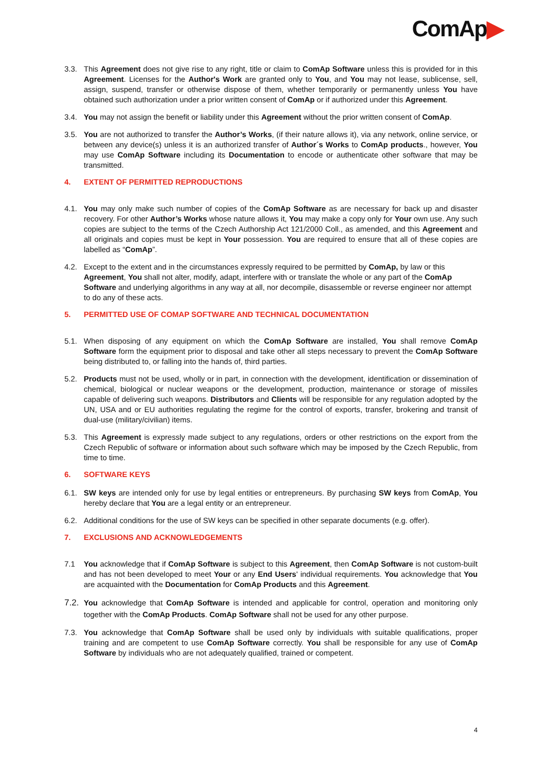ComAp▶
3.3. This Agreement does not give rise to any right, title or claim to ComAp Software unless this is provided for in this Agreement. Licenses for the Author's Work are granted only to You, and You may not lease, sublicense, sell, assign, suspend, transfer or otherwise dispose of them, whether temporarily or permanently unless You have obtained such authorization under a prior written consent of ComAp or if authorized under this Agreement.
3.4. You may not assign the benefit or liability under this Agreement without the prior written consent of ComAp.
3.5. You are not authorized to transfer the Author’s Works, (if their nature allows it), via any network, online service, or between any device(s) unless it is an authorized transfer of Author´s Works to ComAp products., however, You may use ComAp Software including its Documentation to encode or authenticate other software that may be transmitted.
4. EXTENT OF PERMITTED REPRODUCTIONS
4.1. You may only make such number of copies of the ComAp Software as are necessary for back up and disaster recovery. For other Author’s Works whose nature allows it, You may make a copy only for Your own use. Any such copies are subject to the terms of the Czech Authorship Act 121/2000 Coll., as amended, and this Agreement and all originals and copies must be kept in Your possession. You are required to ensure that all of these copies are labelled as “ComAp”.
4.2. Except to the extent and in the circumstances expressly required to be permitted by ComAp, by law or this Agreement, You shall not alter, modify, adapt, interfere with or translate the whole or any part of the ComAp Software and underlying algorithms in any way at all, nor decompile, disassemble or reverse engineer nor attempt to do any of these acts.
5. PERMITTED USE OF COMAP SOFTWARE AND TECHNICAL DOCUMENTATION
5.1. When disposing of any equipment on which the ComAp Software are installed, You shall remove ComAp Software form the equipment prior to disposal and take other all steps necessary to prevent the ComAp Software being distributed to, or falling into the hands of, third parties.
5.2. Products must not be used, wholly or in part, in connection with the development, identification or dissemination of chemical, biological or nuclear weapons or the development, production, maintenance or storage of missiles capable of delivering such weapons. Distributors and Clients will be responsible for any regulation adopted by the UN, USA and or EU authorities regulating the regime for the control of exports, transfer, brokering and transit of dual-use (military/civilian) items.
5.3. This Agreement is expressly made subject to any regulations, orders or other restrictions on the export from the Czech Republic of software or information about such software which may be imposed by the Czech Republic, from time to time.
6. SOFTWARE KEYS
6.1. SW keys are intended only for use by legal entities or entrepreneurs. By purchasing SW keys from ComAp, You hereby declare that You are a legal entity or an entrepreneur.
6.2. Additional conditions for the use of SW keys can be specified in other separate documents (e.g. offer).
7. EXCLUSIONS AND ACKNOWLEDGEMENTS
7.1 You acknowledge that if ComAp Software is subject to this Agreement, then ComAp Software is not custom-built and has not been developed to meet Your or any End Users' individual requirements. You acknowledge that You are acquainted with the Documentation for ComAp Products and this Agreement.
7.2.
You acknowledge that ComAp Software is intended and applicable for control, operation and monitoring only together with the ComAp Products. ComAp Software shall not be used for any other purpose.
7.3. You acknowledge that ComAp Software shall be used only by individuals with suitable qualifications, proper training and are competent to use ComAp Software correctly. You shall be responsible for any use of ComAp Software by individuals who are not adequately qualified, trained or competent.
4